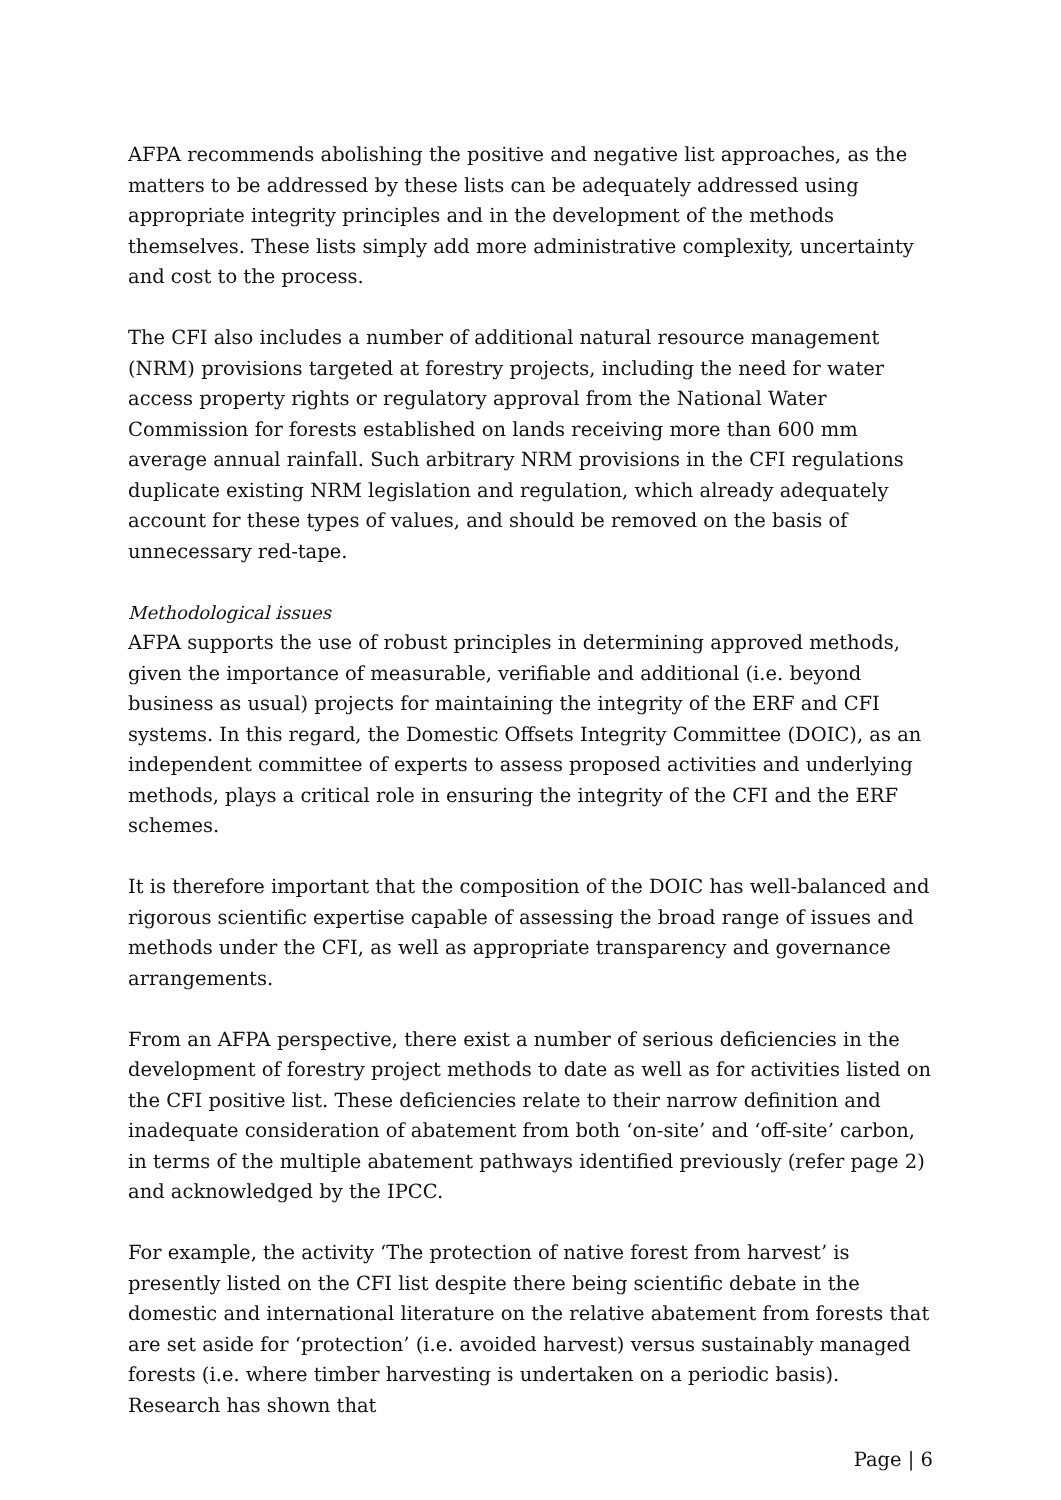AFPA recommends abolishing the positive and negative list approaches, as the matters to be addressed by these lists can be adequately addressed using appropriate integrity principles and in the development of the methods themselves. These lists simply add more administrative complexity, uncertainty and cost to the process.
The CFI also includes a number of additional natural resource management (NRM) provisions targeted at forestry projects, including the need for water access property rights or regulatory approval from the National Water Commission for forests established on lands receiving more than 600 mm average annual rainfall. Such arbitrary NRM provisions in the CFI regulations duplicate existing NRM legislation and regulation, which already adequately account for these types of values, and should be removed on the basis of unnecessary red-tape.
Methodological issues
AFPA supports the use of robust principles in determining approved methods, given the importance of measurable, verifiable and additional (i.e. beyond business as usual) projects for maintaining the integrity of the ERF and CFI systems. In this regard, the Domestic Offsets Integrity Committee (DOIC), as an independent committee of experts to assess proposed activities and underlying methods, plays a critical role in ensuring the integrity of the CFI and the ERF schemes.
It is therefore important that the composition of the DOIC has well-balanced and rigorous scientific expertise capable of assessing the broad range of issues and methods under the CFI, as well as appropriate transparency and governance arrangements.
From an AFPA perspective, there exist a number of serious deficiencies in the development of forestry project methods to date as well as for activities listed on the CFI positive list. These deficiencies relate to their narrow definition and inadequate consideration of abatement from both ‘on-site’ and ‘off-site’ carbon, in terms of the multiple abatement pathways identified previously (refer page 2) and acknowledged by the IPCC.
For example, the activity ‘The protection of native forest from harvest’ is presently listed on the CFI list despite there being scientific debate in the domestic and international literature on the relative abatement from forests that are set aside for ‘protection’ (i.e. avoided harvest) versus sustainably managed forests (i.e. where timber harvesting is undertaken on a periodic basis). Research has shown that
Page | 6